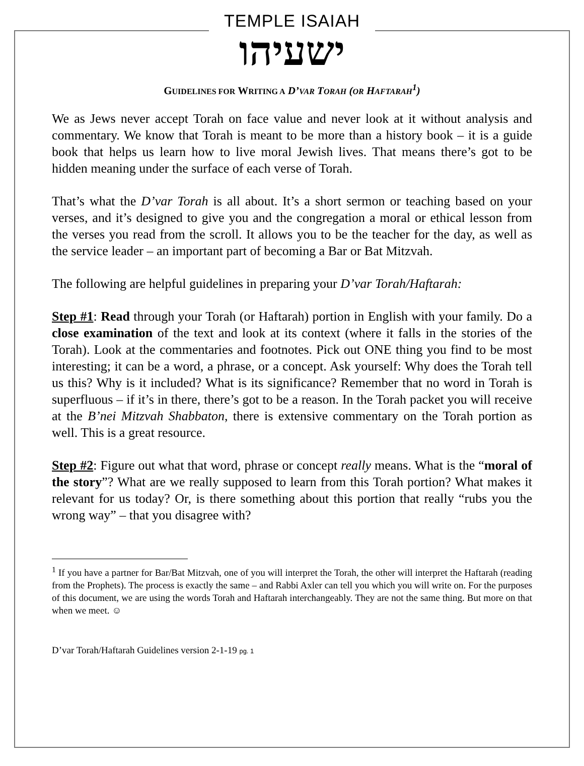TEMPLE ISAIAH
ישעיהו
GUIDELINES FOR WRITING A D’VAR TORAH (OR HAFTARAH<sup>1</sup>)
We as Jews never accept Torah on face value and never look at it without analysis and commentary. We know that Torah is meant to be more than a history book – it is a guide book that helps us learn how to live moral Jewish lives. That means there’s got to be hidden meaning under the surface of each verse of Torah.
That’s what the D’var Torah is all about. It’s a short sermon or teaching based on your verses, and it’s designed to give you and the congregation a moral or ethical lesson from the verses you read from the scroll. It allows you to be the teacher for the day, as well as the service leader – an important part of becoming a Bar or Bat Mitzvah.
The following are helpful guidelines in preparing your D’var Torah/Haftarah:
Step #1: Read through your Torah (or Haftarah) portion in English with your family. Do a close examination of the text and look at its context (where it falls in the stories of the Torah). Look at the commentaries and footnotes. Pick out ONE thing you find to be most interesting; it can be a word, a phrase, or a concept. Ask yourself: Why does the Torah tell us this? Why is it included? What is its significance? Remember that no word in Torah is superfluous – if it’s in there, there’s got to be a reason. In the Torah packet you will receive at the B’nei Mitzvah Shabbaton, there is extensive commentary on the Torah portion as well. This is a great resource.
Step #2: Figure out what that word, phrase or concept really means. What is the “moral of the story”? What are we really supposed to learn from this Torah portion? What makes it relevant for us today? Or, is there something about this portion that really “rubs you the wrong way” – that you disagree with?
<sup>1</sup> If you have a partner for Bar/Bat Mitzvah, one of you will interpret the Torah, the other will interpret the Haftarah (reading from the Prophets). The process is exactly the same – and Rabbi Axler can tell you which you will write on. For the purposes of this document, we are using the words Torah and Haftarah interchangeably. They are not the same thing. But more on that when we meet. ☺
D’var Torah/Haftarah Guidelines version 2-1-19 pg. 1